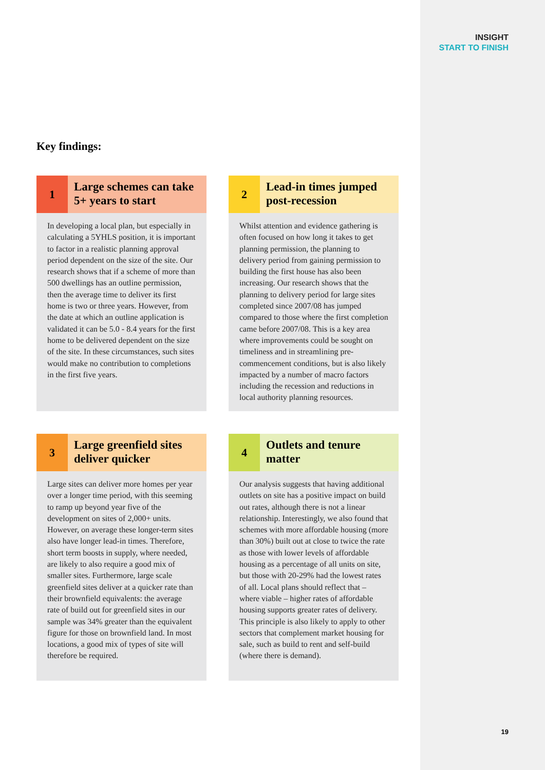INSIGHT
START TO FINISH
Key findings:
1
Large schemes can take 5+ years to start
In developing a local plan, but especially in calculating a 5YHLS position, it is important to factor in a realistic planning approval period dependent on the size of the site. Our research shows that if a scheme of more than 500 dwellings has an outline permission, then the average time to deliver its first home is two or three years. However, from the date at which an outline application is validated it can be 5.0 - 8.4 years for the first home to be delivered dependent on the size of the site. In these circumstances, such sites would make no contribution to completions in the first five years.
2
Lead-in times jumped post-recession
Whilst attention and evidence gathering is often focused on how long it takes to get planning permission, the planning to delivery period from gaining permission to building the first house has also been increasing. Our research shows that the planning to delivery period for large sites completed since 2007/08 has jumped compared to those where the first completion came before 2007/08. This is a key area where improvements could be sought on timeliness and in streamlining pre-commencement conditions, but is also likely impacted by a number of macro factors including the recession and reductions in local authority planning resources.
3
Large greenfield sites deliver quicker
Large sites can deliver more homes per year over a longer time period, with this seeming to ramp up beyond year five of the development on sites of 2,000+ units. However, on average these longer-term sites also have longer lead-in times. Therefore, short term boosts in supply, where needed, are likely to also require a good mix of smaller sites. Furthermore, large scale greenfield sites deliver at a quicker rate than their brownfield equivalents: the average rate of build out for greenfield sites in our sample was 34% greater than the equivalent figure for those on brownfield land. In most locations, a good mix of types of site will therefore be required.
4
Outlets and tenure matter
Our analysis suggests that having additional outlets on site has a positive impact on build out rates, although there is not a linear relationship. Interestingly, we also found that schemes with more affordable housing (more than 30%) built out at close to twice the rate as those with lower levels of affordable housing as a percentage of all units on site, but those with 20-29% had the lowest rates of all. Local plans should reflect that – where viable – higher rates of affordable housing supports greater rates of delivery. This principle is also likely to apply to other sectors that complement market housing for sale, such as build to rent and self-build (where there is demand).
19